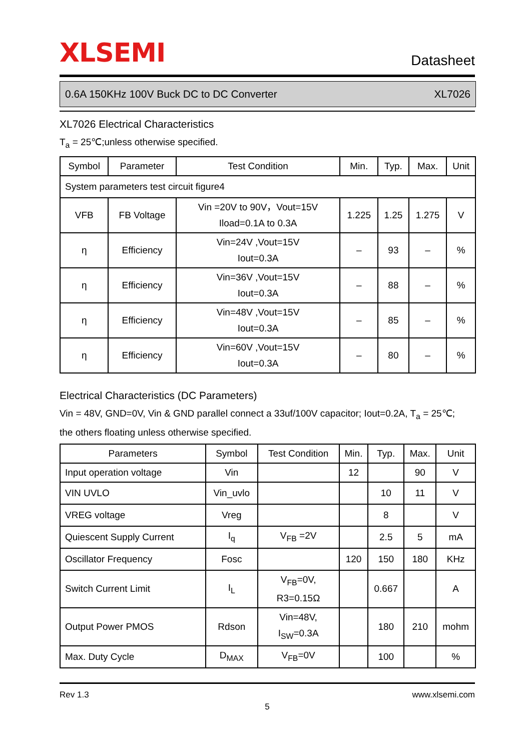XLSEMI
Datasheet
0.6A 150KHz 100V Buck DC to DC Converter XL7026
XL7026 Electrical Characteristics
T<sub>a</sub> = 25℃;unless otherwise specified.
| Symbol | Parameter | Test Condition | Min. | Typ. | Max. | Unit |
| --- | --- | --- | --- | --- | --- | --- |
| System parameters test circuit figure4 | | | | | | |
| VFB | FB Voltage | Vin =20V to 90V，Vout=15V Iload=0.1A to 0.3A | 1.225 | 1.25 | 1.275 | V |
| η | Efficiency | Vin=24V ,Vout=15V Iout=0.3A | – | 93 | – | % |
| η | Efficiency | Vin=36V ,Vout=15V Iout=0.3A | – | 88 | – | % |
| η | Efficiency | Vin=48V ,Vout=15V Iout=0.3A | – | 85 | – | % |
| η | Efficiency | Vin=60V ,Vout=15V Iout=0.3A | – | 80 | – | % |
Electrical Characteristics (DC Parameters)
Vin = 48V, GND=0V, Vin & GND parallel connect a 33uf/100V capacitor; Iout=0.2A, T<sub>a</sub> = 25℃;
the others floating unless otherwise specified.
| Parameters | Symbol | Test Condition | Min. | Typ. | Max. | Unit |
| --- | --- | --- | --- | --- | --- | --- |
| Input operation voltage | Vin | | 12 | | 90 | V |
| VIN UVLO | Vin_uvlo | | | 10 | 11 | V |
| VREG voltage | Vreg | | | 8 | | V |
| Quiescent Supply Current | I<sub>q</sub> | V<sub>FB</sub> =2V | | 2.5 | 5 | mA |
| Oscillator Frequency | Fosc | | 120 | 150 | 180 | KHz |
| Switch Current Limit | I<sub>L</sub> | V<sub>FB</sub>=0V, R3=0.15Ω | | 0.667 | | A |
| Output Power PMOS | Rdson | Vin=48V, I<sub>SW</sub>=0.3A | | 180 | 210 | mohm |
| Max. Duty Cycle | D<sub>MAX</sub> | V<sub>FB</sub>=0V | | 100 | | % |
Rev 1.3 www.xlsemi.com
5